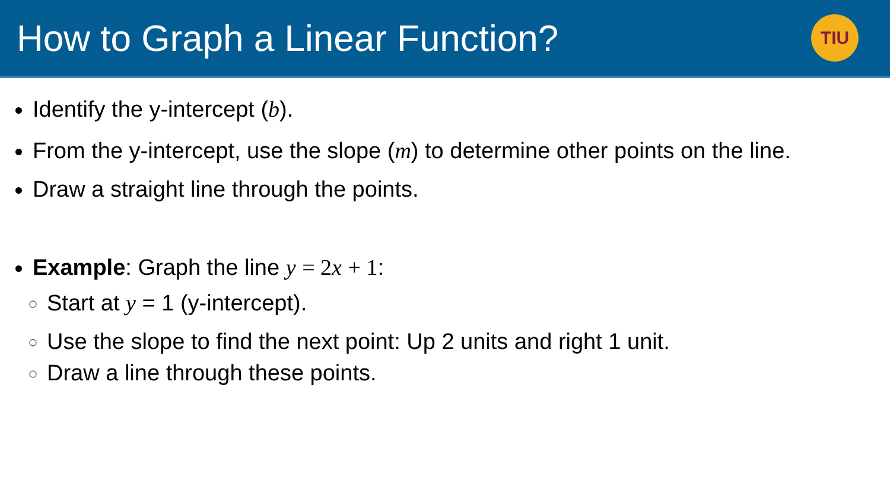How to Graph a Linear Function?
TIU
Identify the y-intercept (b).
From the y-intercept, use the slope (m) to determine other points on the line.
Draw a straight line through the points.
Example: Graph the line y = 2 x + 1:
Start at y = 1 (y-intercept).
Use the slope to find the next point: Up 2 units and right 1 unit.
Draw a line through these points.